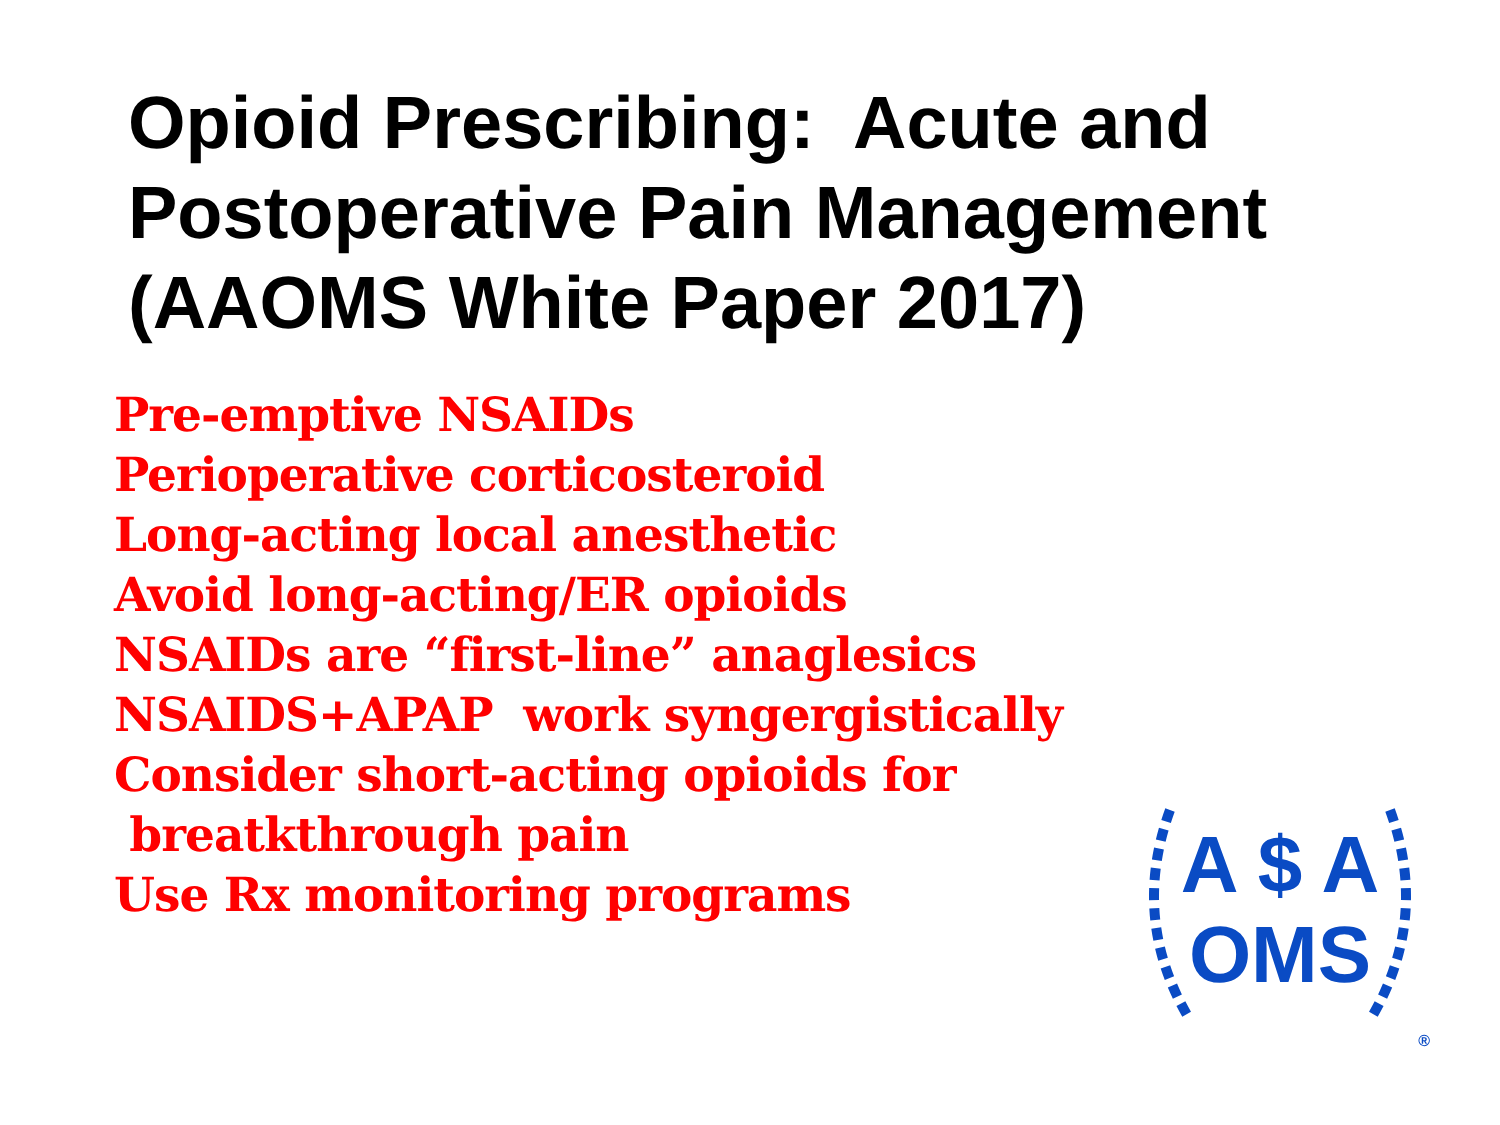Opioid Prescribing: Acute and
Postoperative Pain Management
(AAOMS White Paper 2017)
Pre-emptive NSAIDs
Perioperative corticosteroid
Long-acting local anesthetic
Avoid long-acting/ER opioids
NSAIDs are “first-line” anaglesics
NSAIDS+APAP work syngergistically
Consider short-acting opioids for
breatkthrough pain
Use Rx monitoring programs
A $ A
OMS
®